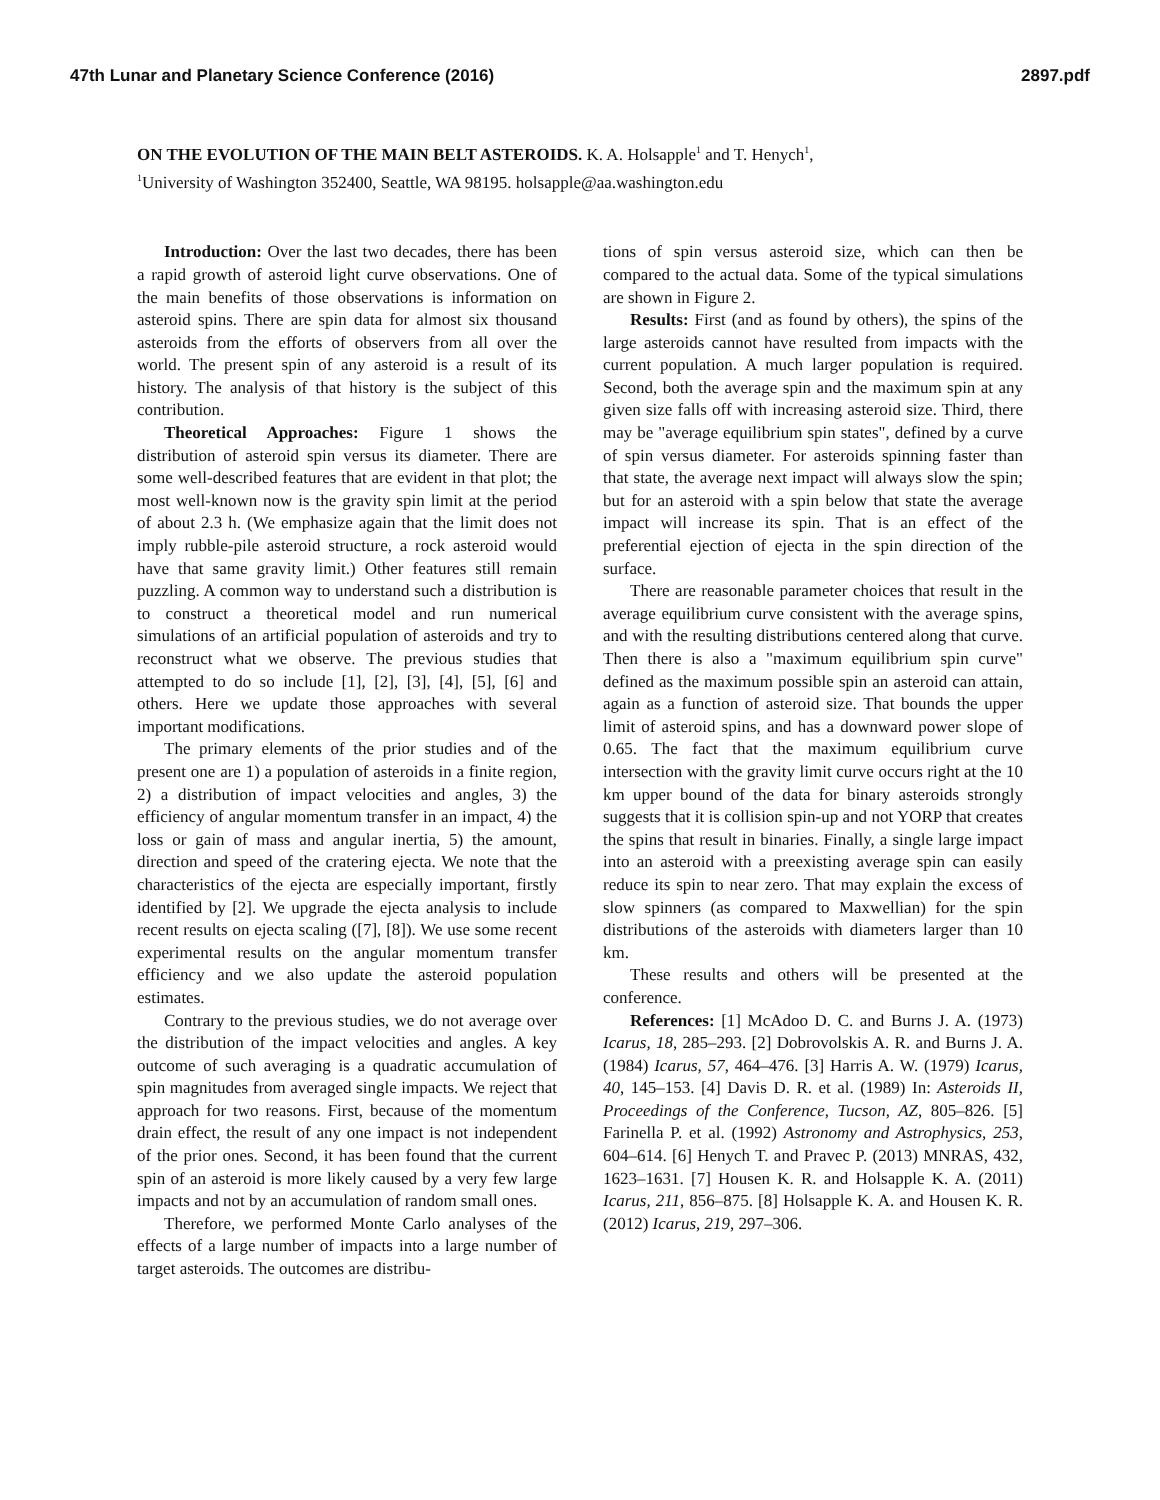47th Lunar and Planetary Science Conference (2016) 2897.pdf
ON THE EVOLUTION OF THE MAIN BELT ASTEROIDS. K. A. Holsapple<sup>1</sup> and T. Henych<sup>1</sup>,
<sup>1</sup> University of Washington 352400, Seattle, WA 98195. holsapple@aa.washington.edu
Introduction: Over the last two decades, there has been a rapid growth of asteroid light curve observations. One of the main benefits of those observations is information on asteroid spins. There are spin data for almost six thousand asteroids from the efforts of observers from all over the world. The present spin of any asteroid is a result of its history. The analysis of that history is the subject of this contribution.
Theoretical Approaches: Figure 1 shows the distribution of asteroid spin versus its diameter. There are some well-described features that are evident in that plot; the most well-known now is the gravity spin limit at the period of about 2.3 h. (We emphasize again that the limit does not imply rubble-pile asteroid structure, a rock asteroid would have that same gravity limit.) Other features still remain puzzling. A common way to understand such a distribution is to construct a theoretical model and run numerical simulations of an artificial population of asteroids and try to reconstruct what we observe. The previous studies that attempted to do so include [1], [2], [3], [4], [5], [6] and others. Here we update those approaches with several important modifications.
The primary elements of the prior studies and of the present one are 1) a population of asteroids in a finite region, 2) a distribution of impact velocities and angles, 3) the efficiency of angular momentum transfer in an impact, 4) the loss or gain of mass and angular inertia, 5) the amount, direction and speed of the cratering ejecta. We note that the characteristics of the ejecta are especially important, firstly identified by [2]. We upgrade the ejecta analysis to include recent results on ejecta scaling ([7], [8]). We use some recent experimental results on the angular momentum transfer efficiency and we also update the asteroid population estimates.
Contrary to the previous studies, we do not average over the distribution of the impact velocities and angles. A key outcome of such averaging is a quadratic accumulation of spin magnitudes from averaged single impacts. We reject that approach for two reasons. First, because of the momentum drain effect, the result of any one impact is not independent of the prior ones. Second, it has been found that the current spin of an asteroid is more likely caused by a very few large impacts and not by an accumulation of random small ones.
Therefore, we performed Monte Carlo analyses of the effects of a large number of impacts into a large number of target asteroids. The outcomes are distribu-
tions of spin versus asteroid size, which can then be compared to the actual data. Some of the typical simulations are shown in Figure 2.
Results: First (and as found by others), the spins of the large asteroids cannot have resulted from impacts with the current population. A much larger population is required. Second, both the average spin and the maximum spin at any given size falls off with increasing asteroid size. Third, there may be "average equilibrium spin states", defined by a curve of spin versus diameter. For asteroids spinning faster than that state, the average next impact will always slow the spin; but for an asteroid with a spin below that state the average impact will increase its spin. That is an effect of the preferential ejection of ejecta in the spin direction of the surface.
There are reasonable parameter choices that result in the average equilibrium curve consistent with the average spins, and with the resulting distributions centered along that curve. Then there is also a "maximum equilibrium spin curve" defined as the maximum possible spin an asteroid can attain, again as a function of asteroid size. That bounds the upper limit of asteroid spins, and has a downward power slope of 0.65. The fact that the maximum equilibrium curve intersection with the gravity limit curve occurs right at the 10 km upper bound of the data for binary asteroids strongly suggests that it is collision spin-up and not YORP that creates the spins that result in binaries. Finally, a single large impact into an asteroid with a preexisting average spin can easily reduce its spin to near zero. That may explain the excess of slow spinners (as compared to Maxwellian) for the spin distributions of the asteroids with diameters larger than 10 km.
These results and others will be presented at the conference.
References: [1] McAdoo D. C. and Burns J. A. (1973) Icarus, 18, 285–293. [2] Dobrovolskis A. R. and Burns J. A. (1984) Icarus, 57, 464–476. [3] Harris A. W. (1979) Icarus, 40, 145–153. [4] Davis D. R. et al. (1989) In: Asteroids II, Proceedings of the Conference, Tucson, AZ, 805–826. [5] Farinella P. et al. (1992) Astronomy and Astrophysics, 253, 604–614. [6] Henych T. and Pravec P. (2013) MNRAS, 432, 1623–1631. [7] Housen K. R. and Holsapple K. A. (2011) Icarus, 211, 856–875. [8] Holsapple K. A. and Housen K. R. (2012) Icarus, 219, 297–306.